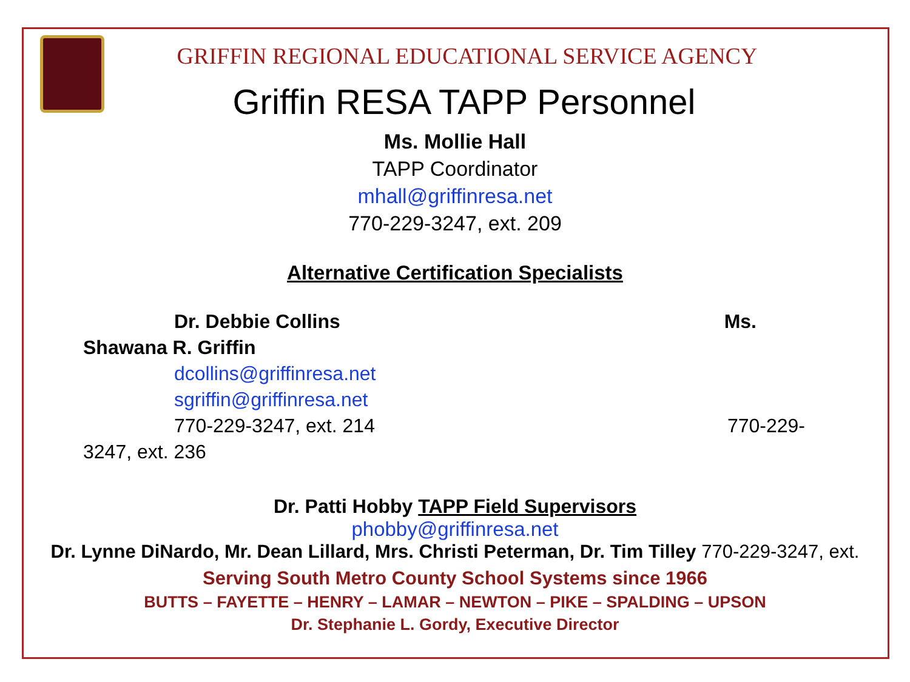GRIFFIN REGIONAL EDUCATIONAL SERVICE AGENCY
Griffin RESA TAPP Personnel
Ms. Mollie Hall
TAPP Coordinator
mhall@griffinresa.net
770-229-3247, ext. 209
Alternative Certification Specialists
Dr. Debbie Collins Ms.
Shawana R. Griffin
dcollins@griffinresa.net
sgriffin@griffinresa.net
770-229-3247, ext. 214 770-229-
3247, ext. 236
Dr. Patti Hobby TAPP Field Supervisors
phobby@griffinresa.net
Dr. Lynne DiNardo, Mr. Dean Lillard, Mrs. Christi Peterman, Dr. Tim Tilley 770-229-3247, ext.
Serving South Metro County School Systems since 1966
BUTTS – FAYETTE – HENRY – LAMAR – NEWTON – PIKE – SPALDING – UPSON
Dr. Stephanie L. Gordy, Executive Director